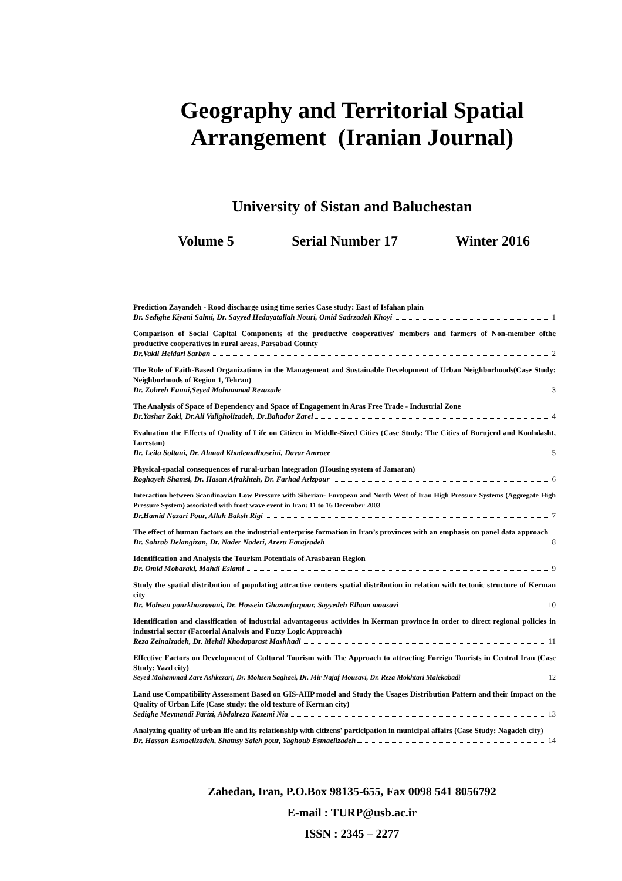Geography and Territorial Spatial
Arrangement (Iranian Journal)
University of Sistan and Baluchestan
Volume 5 Serial Number 17 Winter 2016
Prediction Zayandeh - Rood discharge using time series Case study: East of Isfahan plain
Dr. Sedighe Kiyani Salmi, Dr. Sayyed Hedayatollah Nouri, Omid Sadrzadeh Khoyi 1
Comparison of Social Capital Components of the productive cooperatives' members and farmers of Non-member ofthe productive cooperatives in rural areas, Parsabad County
Dr.Vakil Heidari Sarban 2
The Role of Faith-Based Organizations in the Management and Sustainable Development of Urban Neighborhoods(Case Study: Neighborhoods of Region 1, Tehran)
Dr. Zohreh Fanni,Seyed Mohammad Rezazade 3
The Analysis of Space of Dependency and Space of Engagement in Aras Free Trade - Industrial Zone
Dr.Yashar Zaki, Dr.Ali Valigholizadeh, Dr.Bahador Zarei 4
Evaluation the Effects of Quality of Life on Citizen in Middle-Sized Cities (Case Study: The Cities of Borujerd and Kouhdasht, Lorestan)
Dr. Leila Soltani, Dr. Ahmad Khademalhoseini, Davar Amraee 5
Physical-spatial consequences of rural-urban integration (Housing system of Jamaran)
Roghayeh Shamsi, Dr. Hasan Afrakhteh, Dr. Farhad Azizpour 6
Interaction between Scandinavian Low Pressure with Siberian- European and North West of Iran High Pressure Systems (Aggregate High Pressure System) associated with frost wave event in Iran: 11 to 16 December 2003
Dr.Hamid Nazari Pour, Allah Baksh Rigi 7
The effect of human factors on the industrial enterprise formation in Iran’s provinces with an emphasis on panel data approach
Dr. Sohrab Delangizan, Dr. Nader Naderi, Arezu Farajzadeh 8
Identification and Analysis the Tourism Potentials of Arasbaran Region
Dr. Omid Mobaraki, Mahdi Eslami 9
Study the spatial distribution of populating attractive centers spatial distribution in relation with tectonic structure of Kerman city
Dr. Mohsen pourkhosravani, Dr. Hossein Ghazanfarpour, Sayyedeh Elham mousavi 10
Identification and classification of industrial advantageous activities in Kerman province in order to direct regional policies in industrial sector (Factorial Analysis and Fuzzy Logic Approach)
Reza Zeinalzadeh, Dr. Mehdi Khodaparast Mashhadi 11
Effective Factors on Development of Cultural Tourism with The Approach to attracting Foreign Tourists in Central Iran (Case Study: Yazd city)
Seyed Mohammad Zare Ashkezari, Dr. Mohsen Saghaei, Dr. Mir Najaf Mousavi, Dr. Reza Mokhtari Malekabadi 12
Land use Compatibility Assessment Based on GIS-AHP model and Study the Usages Distribution Pattern and their Impact on the Quality of Urban Life (Case study: the old texture of Kerman city)
Sedighe Meymandi Parizi, Abdolreza Kazemi Nia 13
Analyzing quality of urban life and its relationship with citizens' participation in municipal affairs (Case Study: Nagadeh city)
Dr. Hassan Esmaeilzadeh, Shamsy Saleh pour, Yaghoub Esmaeilzadeh 14
Zahedan, Iran, P.O.Box 98135-655, Fax 0098 541 8056792
E-mail : TURP@usb.ac.ir
ISSN : 2345 – 2277